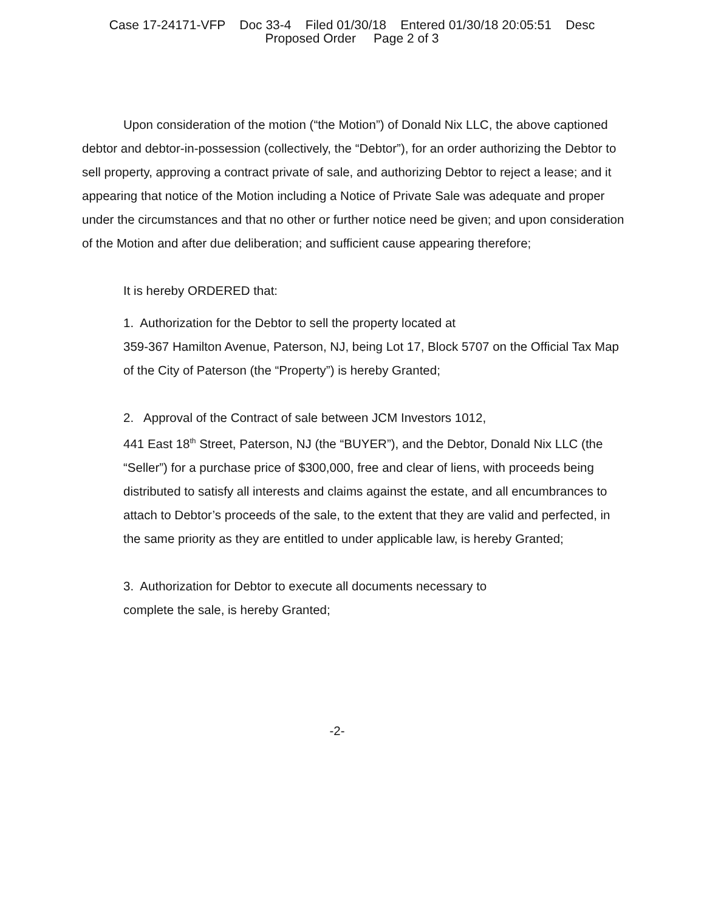Case 17-24171-VFP Doc 33-4 Filed 01/30/18 Entered 01/30/18 20:05:51 Desc
Proposed Order Page 2 of 3
Upon consideration of the motion (“the Motion”) of Donald Nix LLC, the above captioned debtor and debtor-in-possession (collectively, the “Debtor”), for an order authorizing the Debtor to sell property, approving a contract private of sale, and authorizing Debtor to reject a lease; and it appearing that notice of the Motion including a Notice of Private Sale was adequate and proper under the circumstances and that no other or further notice need be given; and upon consideration of the Motion and after due deliberation; and sufficient cause appearing therefore;
It is hereby ORDERED that:
1. Authorization for the Debtor to sell the property located at
359-367 Hamilton Avenue, Paterson, NJ, being Lot 17, Block 5707 on the Official Tax Map of the City of Paterson (the “Property”) is hereby Granted;
2. Approval of the Contract of sale between JCM Investors 1012,
441 East 18<sup>th</sup> Street, Paterson, NJ (the “BUYER”), and the Debtor, Donald Nix LLC (the “Seller”) for a purchase price of $300,000, free and clear of liens, with proceeds being distributed to satisfy all interests and claims against the estate, and all encumbrances to attach to Debtor’s proceeds of the sale, to the extent that they are valid and perfected, in the same priority as they are entitled to under applicable law, is hereby Granted;
3. Authorization for Debtor to execute all documents necessary to
complete the sale, is hereby Granted;
-2-